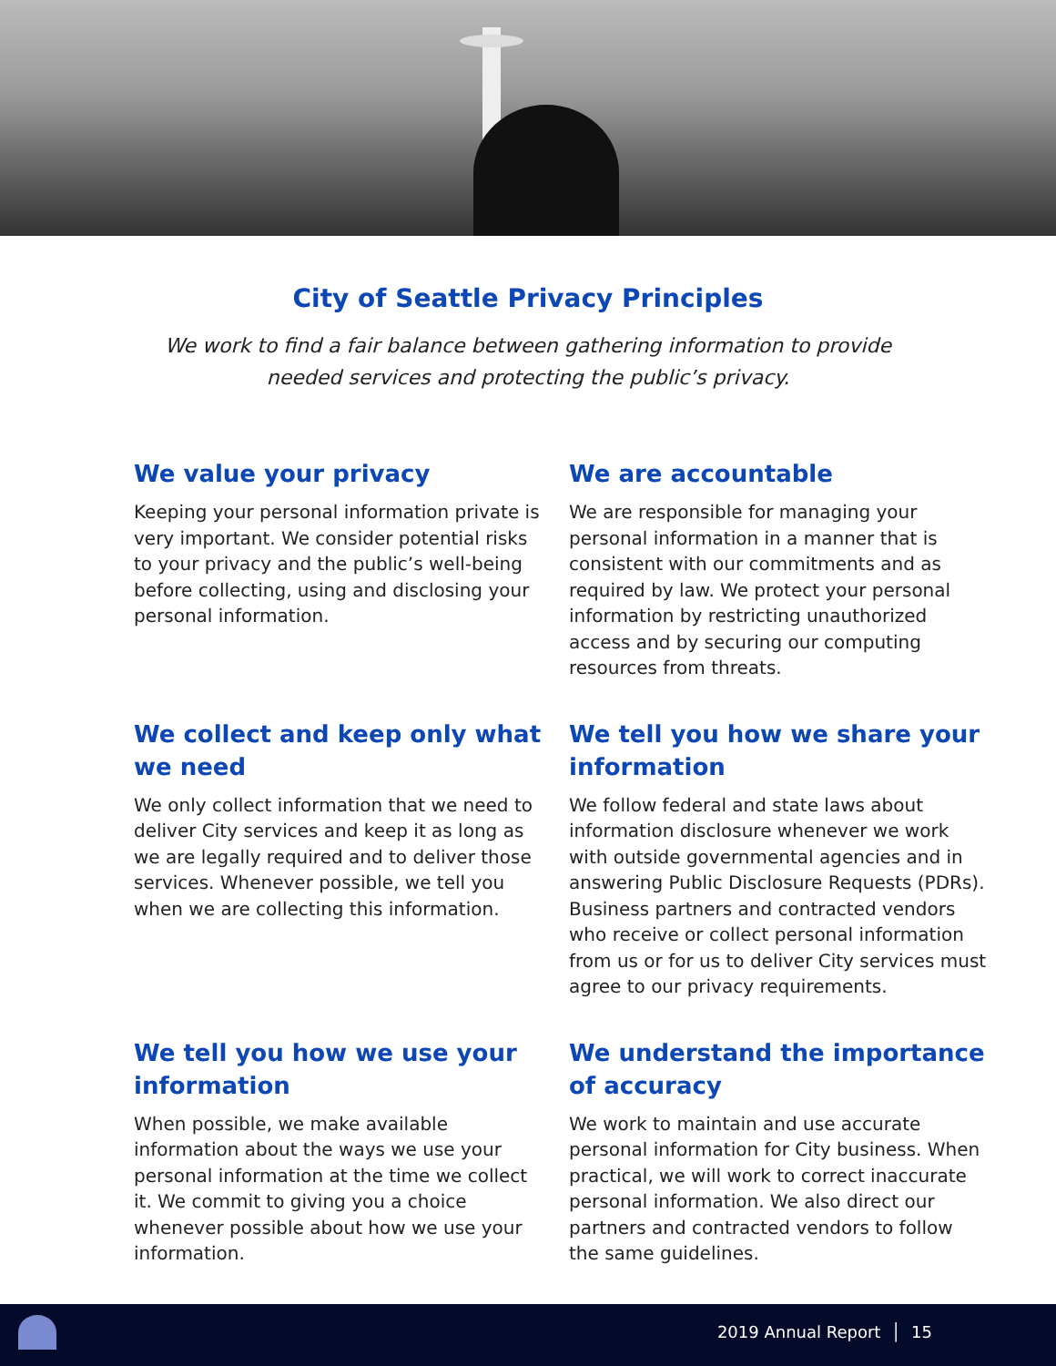City of Seattle Privacy Principles
We work to find a fair balance between gathering information to provide needed services and protecting the public’s privacy.
We value your privacy
Keeping your personal information private is very important. We consider potential risks to your privacy and the public’s well-being before collecting, using and disclosing your personal information.
We are accountable
We are responsible for managing your personal information in a manner that is consistent with our commitments and as required by law. We protect your personal information by restricting unauthorized access and by securing our computing resources from threats.
We collect and keep only what we need
We only collect information that we need to deliver City services and keep it as long as we are legally required and to deliver those services. Whenever possible, we tell you when we are collecting this information.
We tell you how we share your information
We follow federal and state laws about information disclosure whenever we work with outside governmental agencies and in answering Public Disclosure Requests (PDRs). Business partners and contracted vendors who receive or collect personal information from us or for us to deliver City services must agree to our privacy requirements.
We tell you how we use your information
When possible, we make available information about the ways we use your personal information at the time we collect it. We commit to giving you a choice whenever possible about how we use your information.
We understand the importance of accuracy
We work to maintain and use accurate personal information for City business. When practical, we will work to correct inaccurate personal information. We also direct our partners and contracted vendors to follow the same guidelines.
2019 Annual Report │ 15